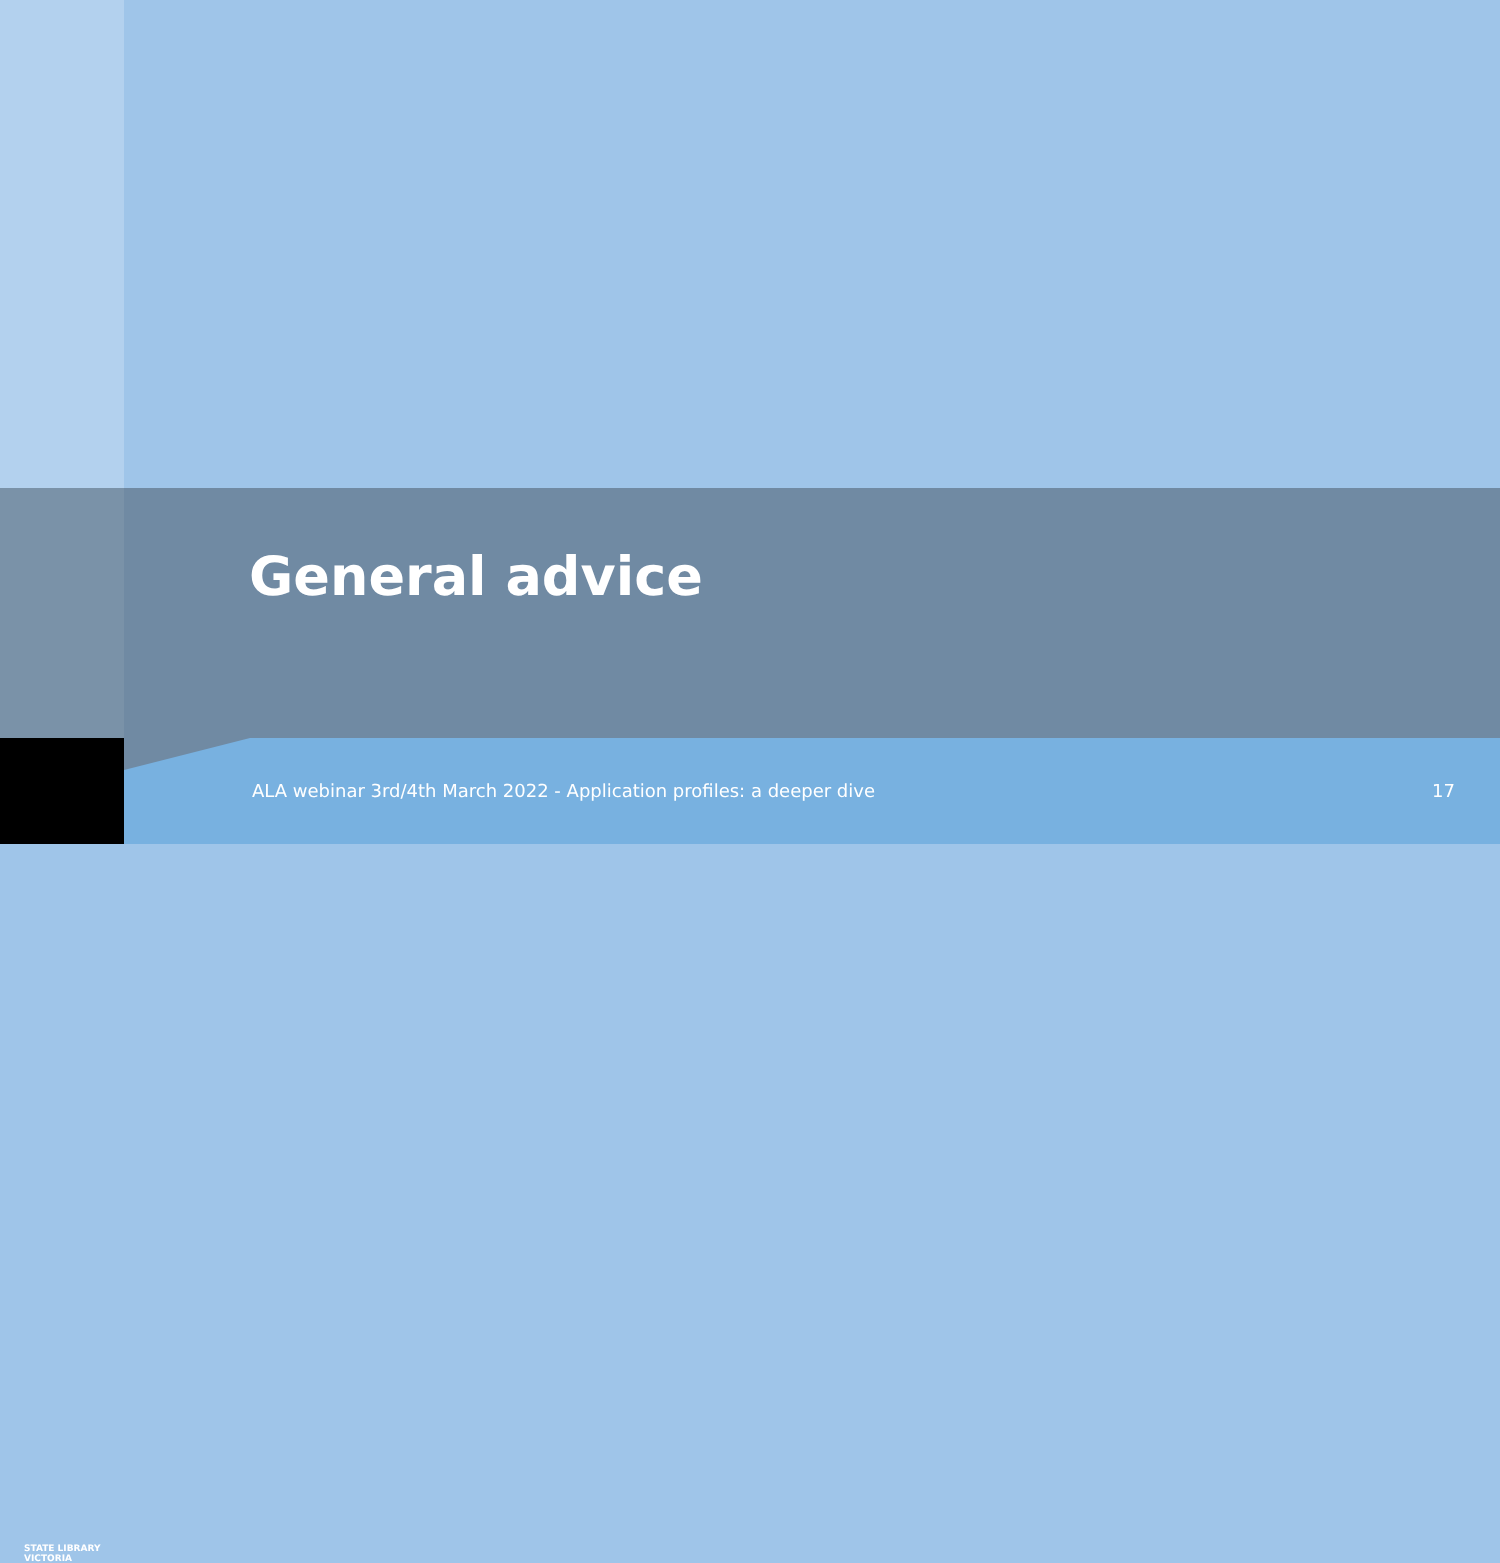STATE LIBRARY
VICTORIA
General advice
ALA webinar 3rd/4th March 2022 - Application profiles: a deeper dive
17